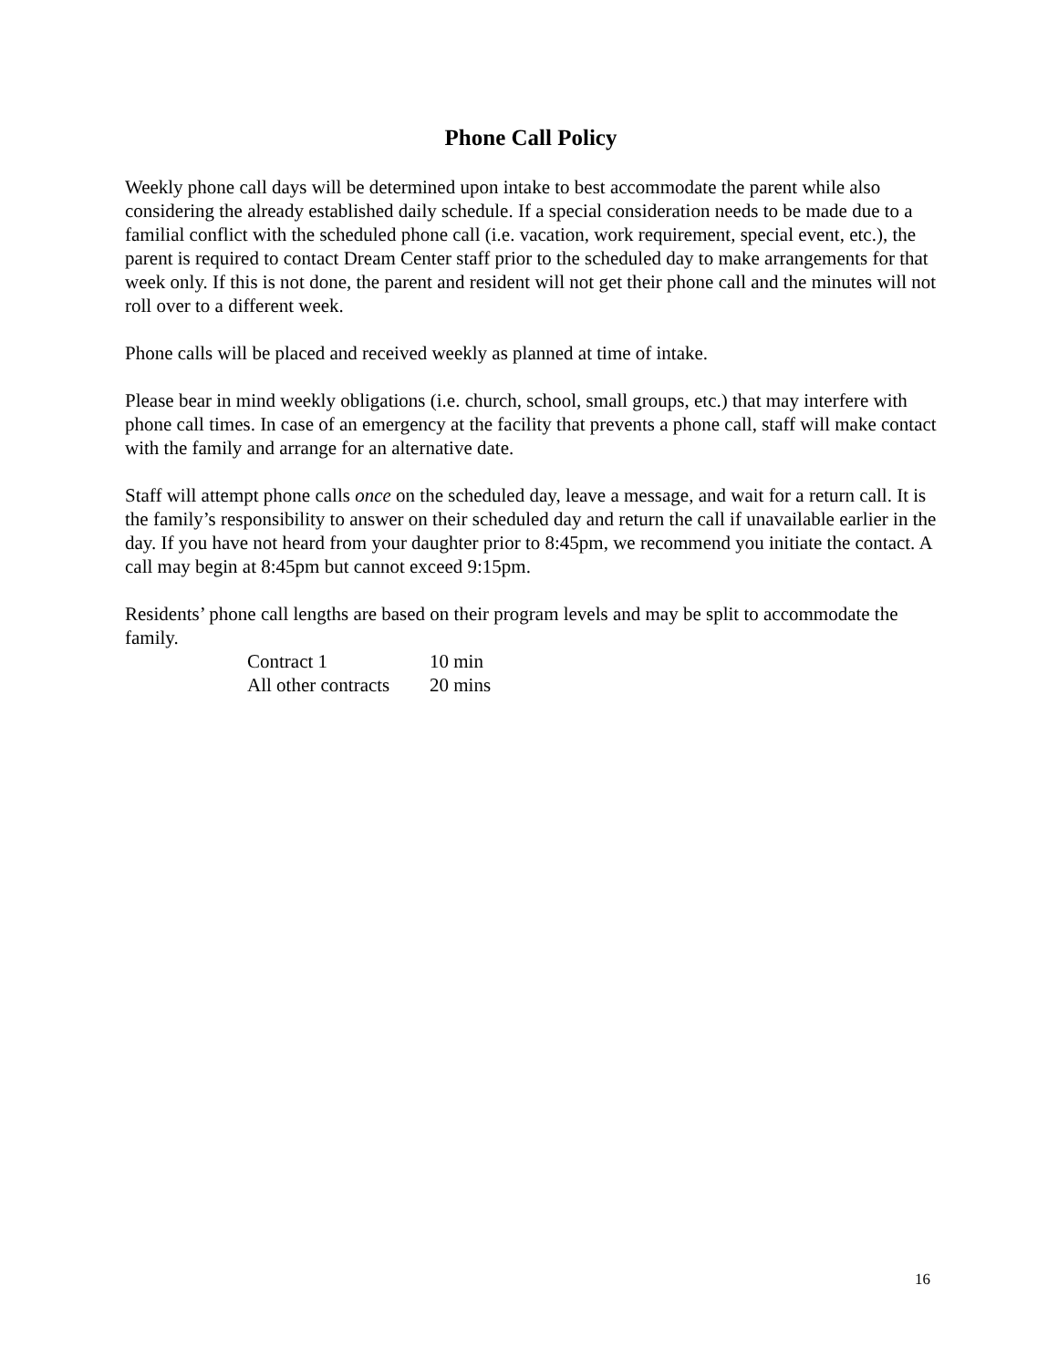Phone Call Policy
Weekly phone call days will be determined upon intake to best accommodate the parent while also considering the already established daily schedule. If a special consideration needs to be made due to a familial conflict with the scheduled phone call (i.e. vacation, work requirement, special event, etc.), the parent is required to contact Dream Center staff prior to the scheduled day to make arrangements for that week only. If this is not done, the parent and resident will not get their phone call and the minutes will not roll over to a different week.
Phone calls will be placed and received weekly as planned at time of intake.
Please bear in mind weekly obligations (i.e. church, school, small groups, etc.) that may interfere with phone call times. In case of an emergency at the facility that prevents a phone call, staff will make contact with the family and arrange for an alternative date.
Staff will attempt phone calls once on the scheduled day, leave a message, and wait for a return call. It is the family’s responsibility to answer on their scheduled day and return the call if unavailable earlier in the day. If you have not heard from your daughter prior to 8:45pm, we recommend you initiate the contact. A call may begin at 8:45pm but cannot exceed 9:15pm.
Residents’ phone call lengths are based on their program levels and may be split to accommodate the family.
| Contract 1 | 10 min |
| All other contracts | 20 mins |
16